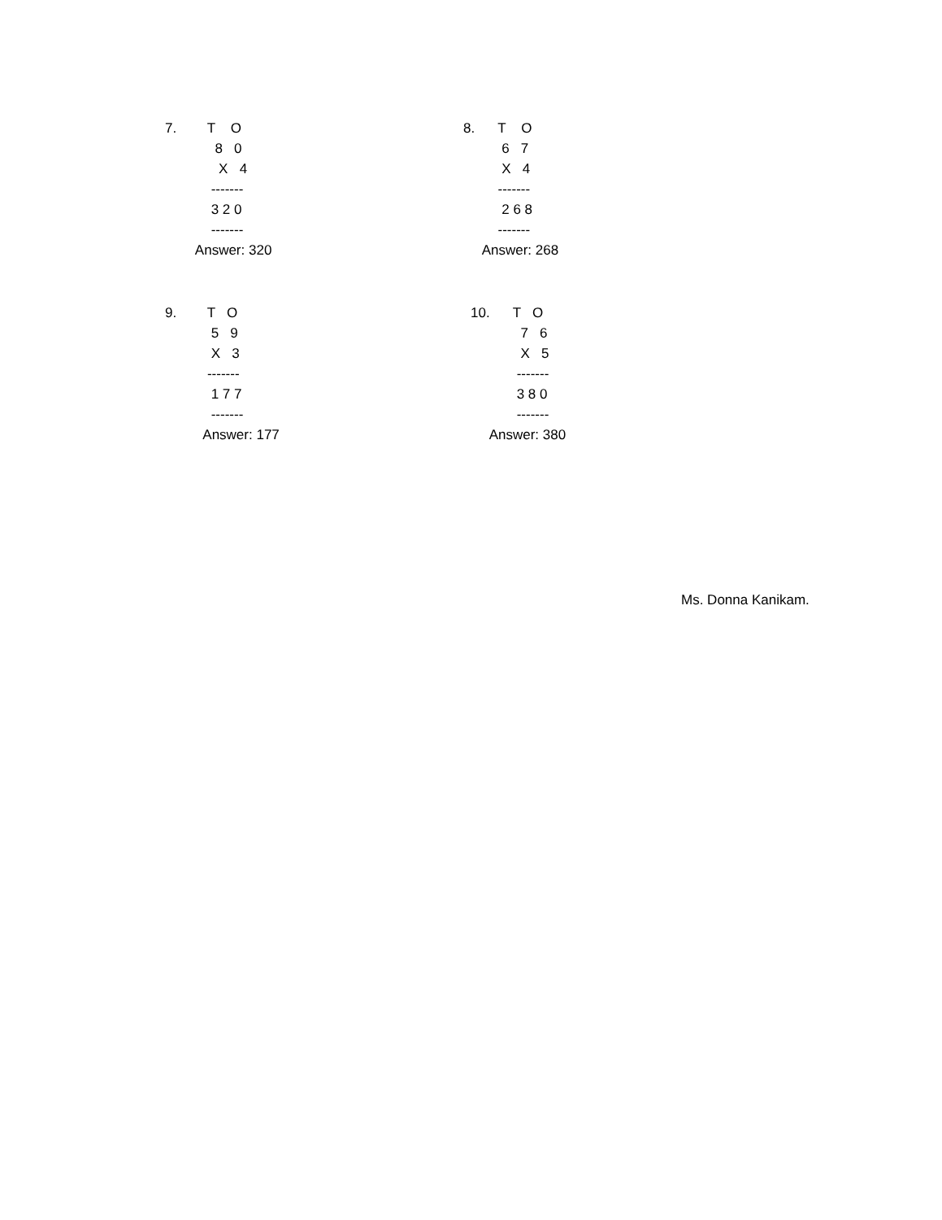7. T O 8 0 X 4 ------- 3 2 0 ------- Answer: 320
8. T O 6 7 X 4 ------- 2 6 8 ------- Answer: 268
9. T O 5 9 X 3 ------- 1 7 7 ------- Answer: 177
10. T O 7 6 X 5 ------- 3 8 0 ------- Answer: 380
Ms. Donna Kanikam.